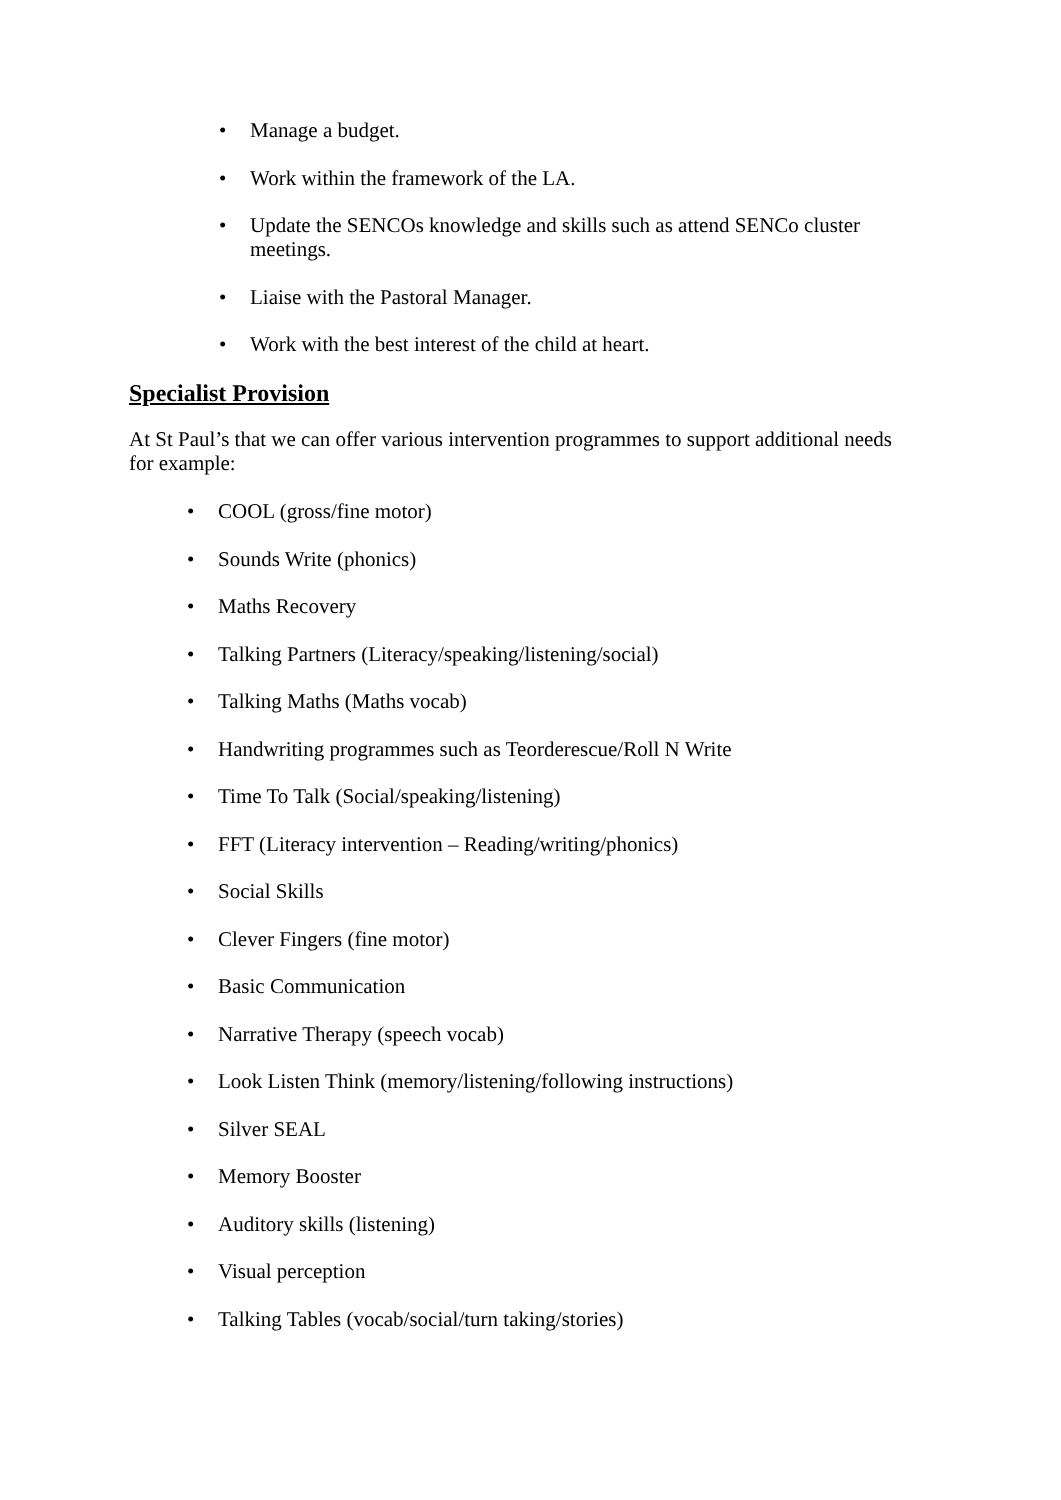• Manage a budget.
• Work within the framework of the LA.
• Update the SENCOs knowledge and skills such as attend SENCo cluster meetings.
• Liaise with the Pastoral Manager.
• Work with the best interest of the child at heart.
Specialist Provision
At St Paul’s that we can offer various intervention programmes to support additional needs for example:
• COOL (gross/fine motor)
• Sounds Write (phonics)
• Maths Recovery
• Talking Partners (Literacy/speaking/listening/social)
• Talking Maths (Maths vocab)
• Handwriting programmes such as Teorderescue/Roll N Write
• Time To Talk (Social/speaking/listening)
• FFT (Literacy intervention – Reading/writing/phonics)
• Social Skills
• Clever Fingers (fine motor)
• Basic Communication
• Narrative Therapy (speech vocab)
• Look Listen Think (memory/listening/following instructions)
• Silver SEAL
• Memory Booster
• Auditory skills (listening)
• Visual perception
• Talking Tables (vocab/social/turn taking/stories)